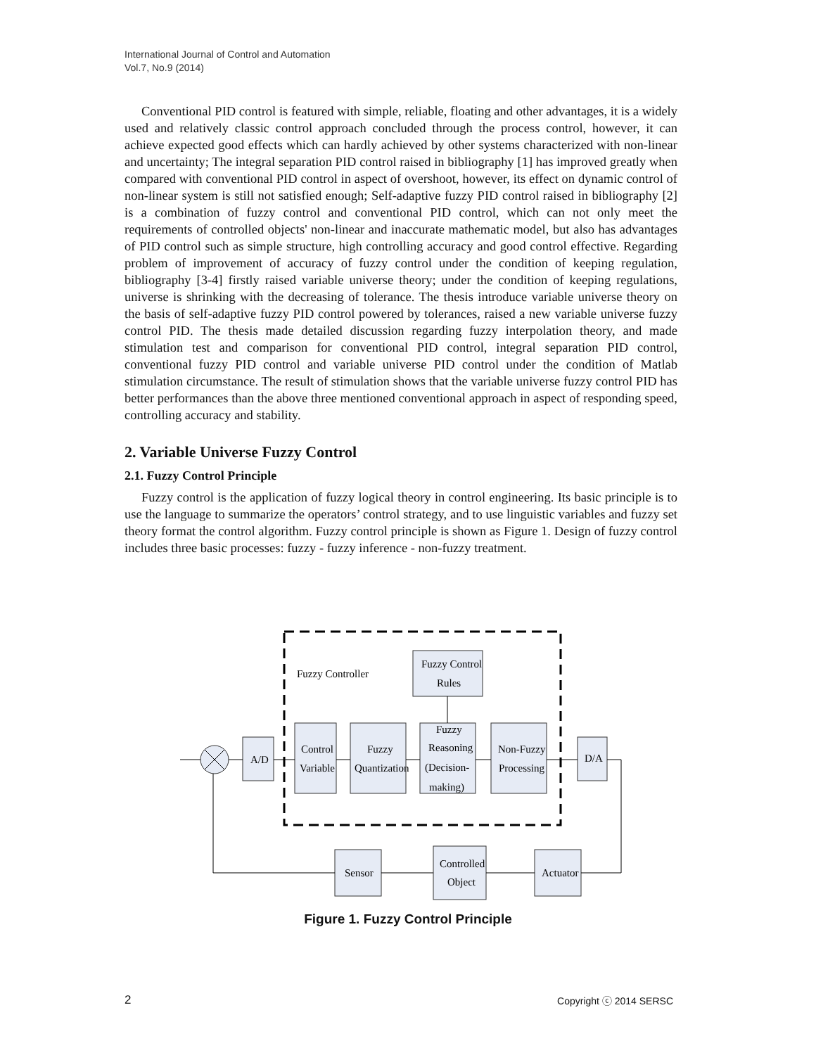International Journal of Control and Automation
Vol.7, No.9 (2014)
Conventional PID control is featured with simple, reliable, floating and other advantages, it is a widely used and relatively classic control approach concluded through the process control, however, it can achieve expected good effects which can hardly achieved by other systems characterized with non-linear and uncertainty; The integral separation PID control raised in bibliography [1] has improved greatly when compared with conventional PID control in aspect of overshoot, however, its effect on dynamic control of non-linear system is still not satisfied enough; Self-adaptive fuzzy PID control raised in bibliography [2] is a combination of fuzzy control and conventional PID control, which can not only meet the requirements of controlled objects' non-linear and inaccurate mathematic model, but also has advantages of PID control such as simple structure, high controlling accuracy and good control effective. Regarding problem of improvement of accuracy of fuzzy control under the condition of keeping regulation, bibliography [3-4] firstly raised variable universe theory; under the condition of keeping regulations, universe is shrinking with the decreasing of tolerance. The thesis introduce variable universe theory on the basis of self-adaptive fuzzy PID control powered by tolerances, raised a new variable universe fuzzy control PID. The thesis made detailed discussion regarding fuzzy interpolation theory, and made stimulation test and comparison for conventional PID control, integral separation PID control, conventional fuzzy PID control and variable universe PID control under the condition of Matlab stimulation circumstance. The result of stimulation shows that the variable universe fuzzy control PID has better performances than the above three mentioned conventional approach in aspect of responding speed, controlling accuracy and stability.
2. Variable Universe Fuzzy Control
2.1. Fuzzy Control Principle
Fuzzy control is the application of fuzzy logical theory in control engineering. Its basic principle is to use the language to summarize the operators’ control strategy, and to use linguistic variables and fuzzy set theory format the control algorithm. Fuzzy control principle is shown as Figure 1. Design of fuzzy control includes three basic processes: fuzzy - fuzzy inference - non-fuzzy treatment.
Fuzzy Controller
Fuzzy Control
Rules
A/D
Control
Variable
Fuzzy
Quantization
Fuzzy
Reasoning
(Decision-
making)
Non-Fuzzy
Processing
D/A
Sensor
Controlled
Object
Actuator
Figure 1. Fuzzy Control Principle
2 Copyright ⓒ 2014 SERSC